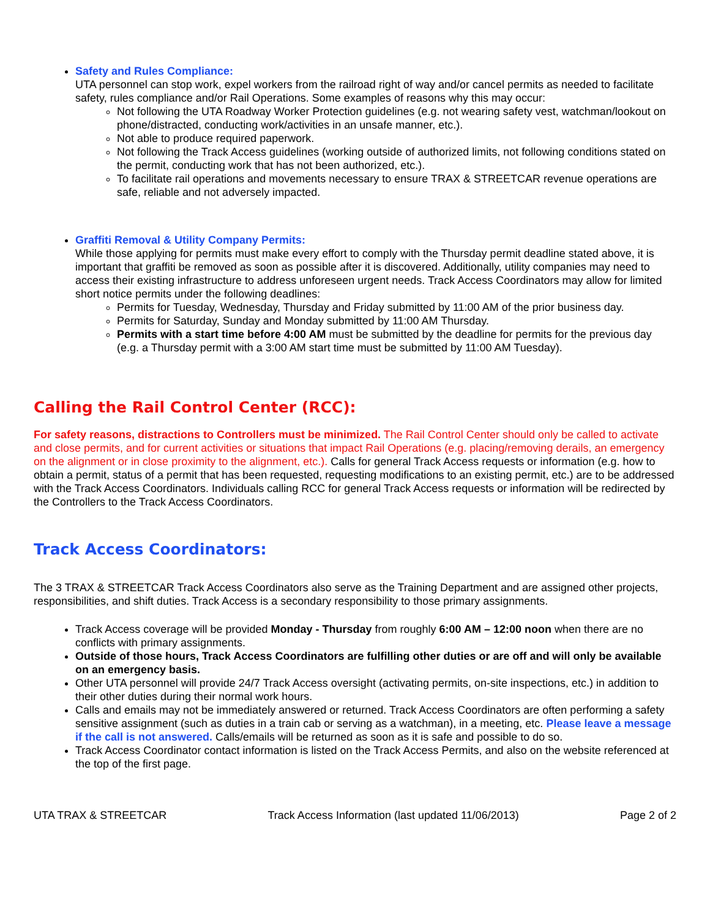Safety and Rules Compliance:
UTA personnel can stop work, expel workers from the railroad right of way and/or cancel permits as needed to facilitate safety, rules compliance and/or Rail Operations. Some examples of reasons why this may occur:
Not following the UTA Roadway Worker Protection guidelines (e.g. not wearing safety vest, watchman/lookout on phone/distracted, conducting work/activities in an unsafe manner, etc.).
Not able to produce required paperwork.
Not following the Track Access guidelines (working outside of authorized limits, not following conditions stated on the permit, conducting work that has not been authorized, etc.).
To facilitate rail operations and movements necessary to ensure TRAX & STREETCAR revenue operations are safe, reliable and not adversely impacted.
Graffiti Removal & Utility Company Permits:
While those applying for permits must make every effort to comply with the Thursday permit deadline stated above, it is important that graffiti be removed as soon as possible after it is discovered. Additionally, utility companies may need to access their existing infrastructure to address unforeseen urgent needs. Track Access Coordinators may allow for limited short notice permits under the following deadlines:
Permits for Tuesday, Wednesday, Thursday and Friday submitted by 11:00 AM of the prior business day.
Permits for Saturday, Sunday and Monday submitted by 11:00 AM Thursday.
Permits with a start time before 4:00 AM must be submitted by the deadline for permits for the previous day (e.g. a Thursday permit with a 3:00 AM start time must be submitted by 11:00 AM Tuesday).
Calling the Rail Control Center (RCC):
For safety reasons, distractions to Controllers must be minimized. The Rail Control Center should only be called to activate and close permits, and for current activities or situations that impact Rail Operations (e.g. placing/removing derails, an emergency on the alignment or in close proximity to the alignment, etc.). Calls for general Track Access requests or information (e.g. how to obtain a permit, status of a permit that has been requested, requesting modifications to an existing permit, etc.) are to be addressed with the Track Access Coordinators. Individuals calling RCC for general Track Access requests or information will be redirected by the Controllers to the Track Access Coordinators.
Track Access Coordinators:
The 3 TRAX & STREETCAR Track Access Coordinators also serve as the Training Department and are assigned other projects, responsibilities, and shift duties. Track Access is a secondary responsibility to those primary assignments.
Track Access coverage will be provided Monday - Thursday from roughly 6:00 AM – 12:00 noon when there are no conflicts with primary assignments.
Outside of those hours, Track Access Coordinators are fulfilling other duties or are off and will only be available on an emergency basis.
Other UTA personnel will provide 24/7 Track Access oversight (activating permits, on-site inspections, etc.) in addition to their other duties during their normal work hours.
Calls and emails may not be immediately answered or returned. Track Access Coordinators are often performing a safety sensitive assignment (such as duties in a train cab or serving as a watchman), in a meeting, etc. Please leave a message if the call is not answered. Calls/emails will be returned as soon as it is safe and possible to do so.
Track Access Coordinator contact information is listed on the Track Access Permits, and also on the website referenced at the top of the first page.
UTA TRAX & STREETCAR Track Access Information (last updated 11/06/2013) Page 2 of 2